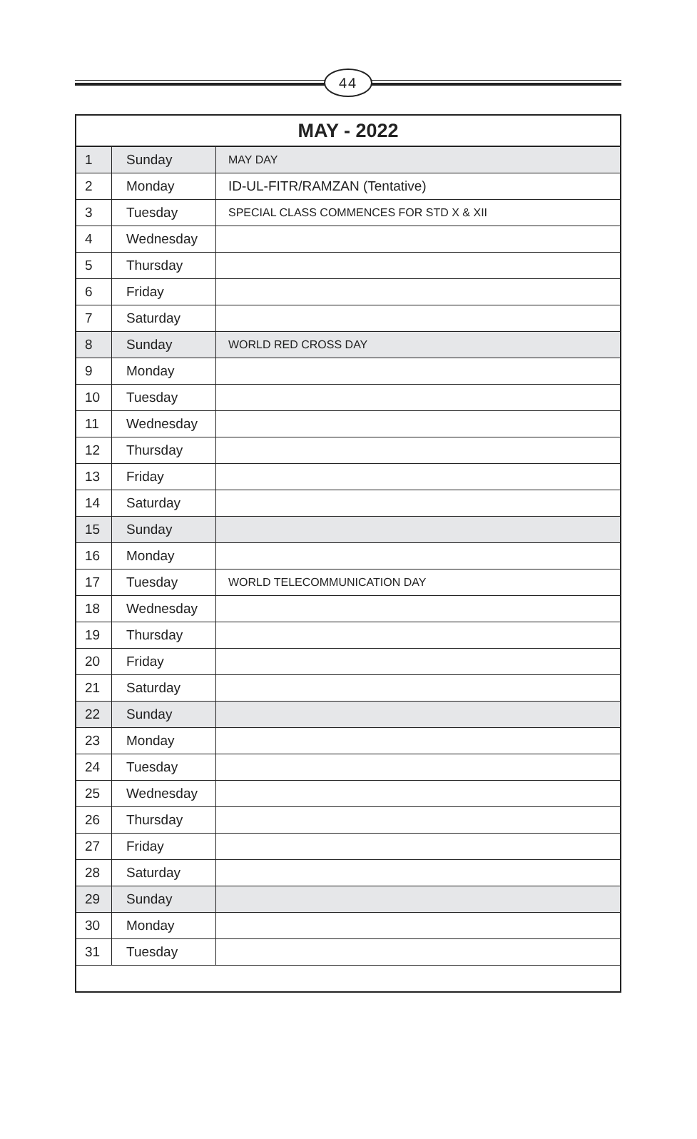44
| MAY - 2022 | | |
| --- | --- | --- |
| 1 | Sunday | MAY DAY |
| 2 | Monday | ID-UL-FITR/RAMZAN (Tentative) |
| 3 | Tuesday | SPECIAL CLASS COMMENCES FOR STD X & XII |
| 4 | Wednesday | |
| 5 | Thursday | |
| 6 | Friday | |
| 7 | Saturday | |
| 8 | Sunday | WORLD RED CROSS DAY |
| 9 | Monday | |
| 10 | Tuesday | |
| 11 | Wednesday | |
| 12 | Thursday | |
| 13 | Friday | |
| 14 | Saturday | |
| 15 | Sunday | |
| 16 | Monday | |
| 17 | Tuesday | WORLD TELECOMMUNICATION DAY |
| 18 | Wednesday | |
| 19 | Thursday | |
| 20 | Friday | |
| 21 | Saturday | |
| 22 | Sunday | |
| 23 | Monday | |
| 24 | Tuesday | |
| 25 | Wednesday | |
| 26 | Thursday | |
| 27 | Friday | |
| 28 | Saturday | |
| 29 | Sunday | |
| 30 | Monday | |
| 31 | Tuesday | |